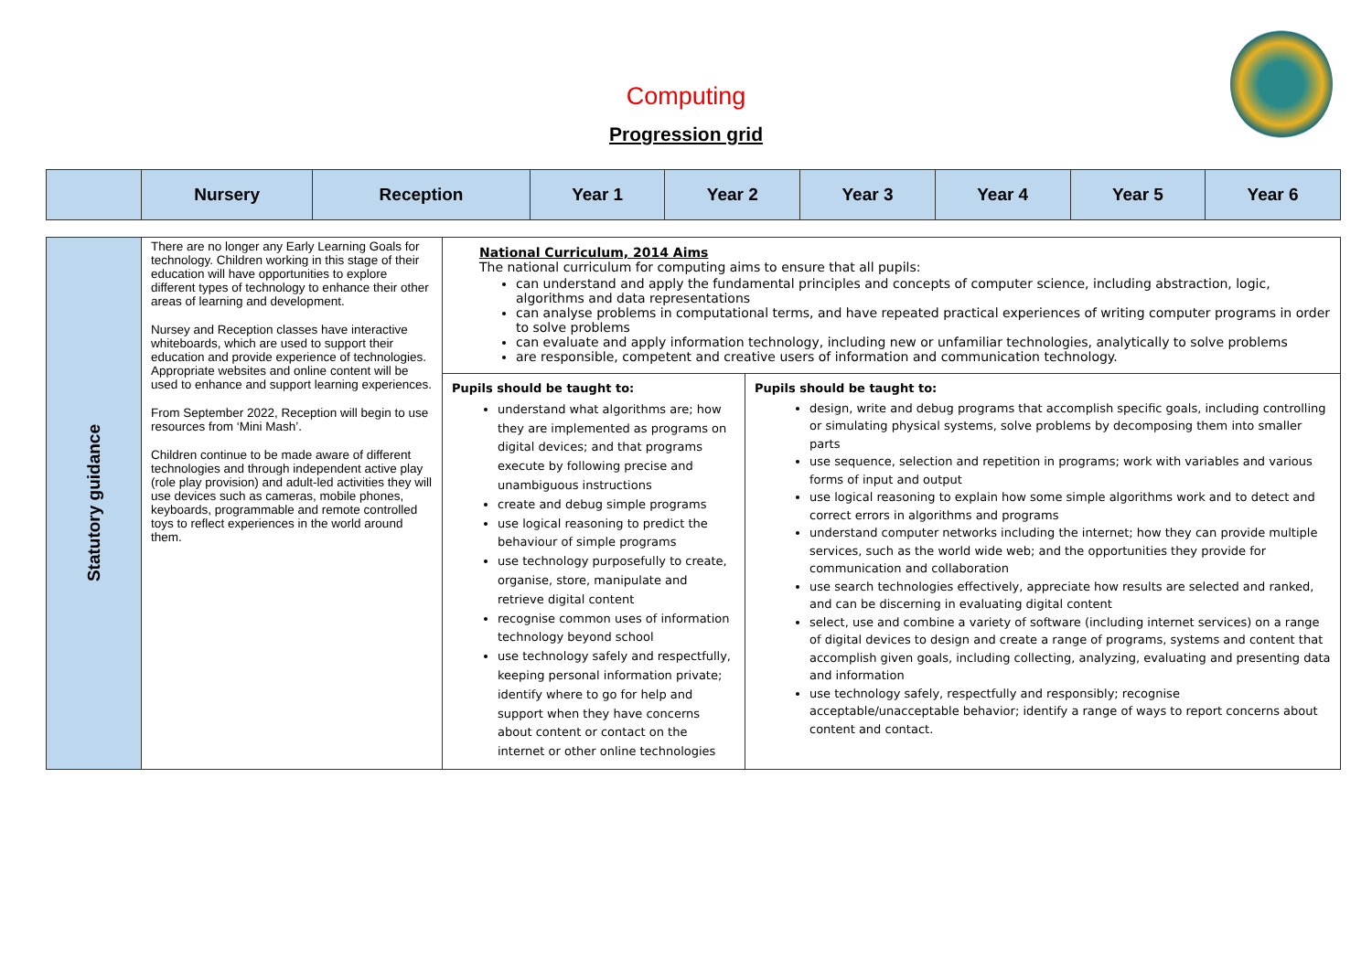Computing
Progression grid
| | Nursery | Reception | Year 1 | Year 2 | Year 3 | Year 4 | Year 5 | Year 6 |
| --- | --- | --- | --- | --- | --- | --- | --- | --- |
| Statutory guidance | There are no longer any Early Learning Goals for technology. Children working in this stage of their education will have opportunities to explore different types of technology to enhance their other areas of learning and development. Nursey and Reception classes have interactive whiteboards, which are used to support their education and provide experience of technologies. Appropriate websites and online content will be used to enhance and support learning experiences. From September 2022, Reception will begin to use resources from ‘Mini Mash’. Children continue to be made aware of different technologies and through independent active play (role play provision) and adult-led activities they will use devices such as cameras, mobile phones, keyboards, programmable and remote controlled toys to reflect experiences in the world around them. | National Curriculum, 2014 Aims The national curriculum for computing aims to ensure that all pupils: can understand and apply the fundamental principles and concepts of computer science, including abstraction, logic, algorithms and data representations can analyse problems in computational terms, and have repeated practical experiences of writing computer programs in order to solve problems can evaluate and apply information technology, including new or unfamiliar technologies, analytically to solve problems are responsible, competent and creative users of information and communication technology. | |
| | | Pupils should be taught to: understand what algorithms are; how they are implemented as programs on digital devices; and that programs execute by following precise and unambiguous instructions create and debug simple programs use logical reasoning to predict the behaviour of simple programs use technology purposefully to create, organise, store, manipulate and retrieve digital content recognise common uses of information technology beyond school use technology safely and respectfully, keeping personal information private; identify where to go for help and support when they have concerns about content or contact on the internet or other online technologies | Pupils should be taught to: design, write and debug programs that accomplish specific goals, including controlling or simulating physical systems, solve problems by decomposing them into smaller parts use sequence, selection and repetition in programs; work with variables and various forms of input and output use logical reasoning to explain how some simple algorithms work and to detect and correct errors in algorithms and programs understand computer networks including the internet; how they can provide multiple services, such as the world wide web; and the opportunities they provide for communication and collaboration use search technologies effectively, appreciate how results are selected and ranked, and can be discerning in evaluating digital content select, use and combine a variety of software (including internet services) on a range of digital devices to design and create a range of programs, systems and content that accomplish given goals, including collecting, analyzing, evaluating and presenting data and information use technology safely, respectfully and responsibly; recognise acceptable/unacceptable behavior; identify a range of ways to report concerns about content and contact. |